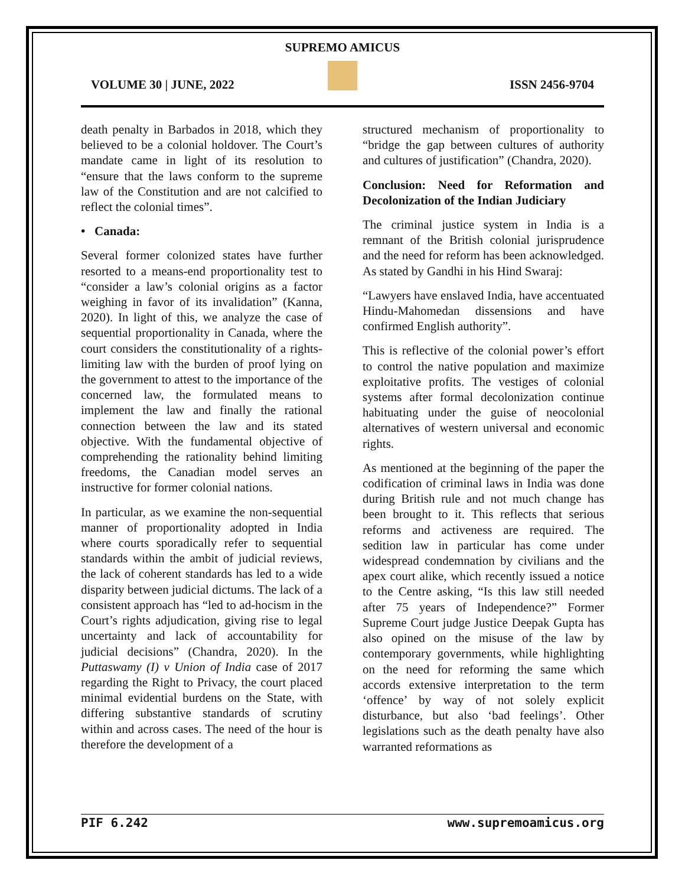SUPREMO AMICUS
VOLUME 30 | JUNE, 2022 ISSN 2456-9704
death penalty in Barbados in 2018, which they believed to be a colonial holdover. The Court’s mandate came in light of its resolution to “ensure that the laws conform to the supreme law of the Constitution and are not calcified to reflect the colonial times”.
• Canada:
Several former colonized states have further resorted to a means-end proportionality test to “consider a law’s colonial origins as a factor weighing in favor of its invalidation” (Kanna, 2020). In light of this, we analyze the case of sequential proportionality in Canada, where the court considers the constitutionality of a rights-limiting law with the burden of proof lying on the government to attest to the importance of the concerned law, the formulated means to implement the law and finally the rational connection between the law and its stated objective. With the fundamental objective of comprehending the rationality behind limiting freedoms, the Canadian model serves an instructive for former colonial nations.
In particular, as we examine the non-sequential manner of proportionality adopted in India where courts sporadically refer to sequential standards within the ambit of judicial reviews, the lack of coherent standards has led to a wide disparity between judicial dictums. The lack of a consistent approach has “led to ad-hocism in the Court’s rights adjudication, giving rise to legal uncertainty and lack of accountability for judicial decisions” (Chandra, 2020). In the Puttaswamy (I) v Union of India case of 2017 regarding the Right to Privacy, the court placed minimal evidential burdens on the State, with differing substantive standards of scrutiny within and across cases. The need of the hour is therefore the development of a
structured mechanism of proportionality to “bridge the gap between cultures of authority and cultures of justification” (Chandra, 2020).
Conclusion: Need for Reformation and Decolonization of the Indian Judiciary
The criminal justice system in India is a remnant of the British colonial jurisprudence and the need for reform has been acknowledged. As stated by Gandhi in his Hind Swaraj:
“Lawyers have enslaved India, have accentuated Hindu-Mahomedan dissensions and have confirmed English authority”.
This is reflective of the colonial power’s effort to control the native population and maximize exploitative profits. The vestiges of colonial systems after formal decolonization continue habituating under the guise of neocolonial alternatives of western universal and economic rights.
As mentioned at the beginning of the paper the codification of criminal laws in India was done during British rule and not much change has been brought to it. This reflects that serious reforms and activeness are required. The sedition law in particular has come under widespread condemnation by civilians and the apex court alike, which recently issued a notice to the Centre asking, “Is this law still needed after 75 years of Independence?” Former Supreme Court judge Justice Deepak Gupta has also opined on the misuse of the law by contemporary governments, while highlighting on the need for reforming the same which accords extensive interpretation to the term ‘offence’ by way of not solely explicit disturbance, but also ‘bad feelings’. Other legislations such as the death penalty have also warranted reformations as
PIF 6.242 www.supremoamicus.org